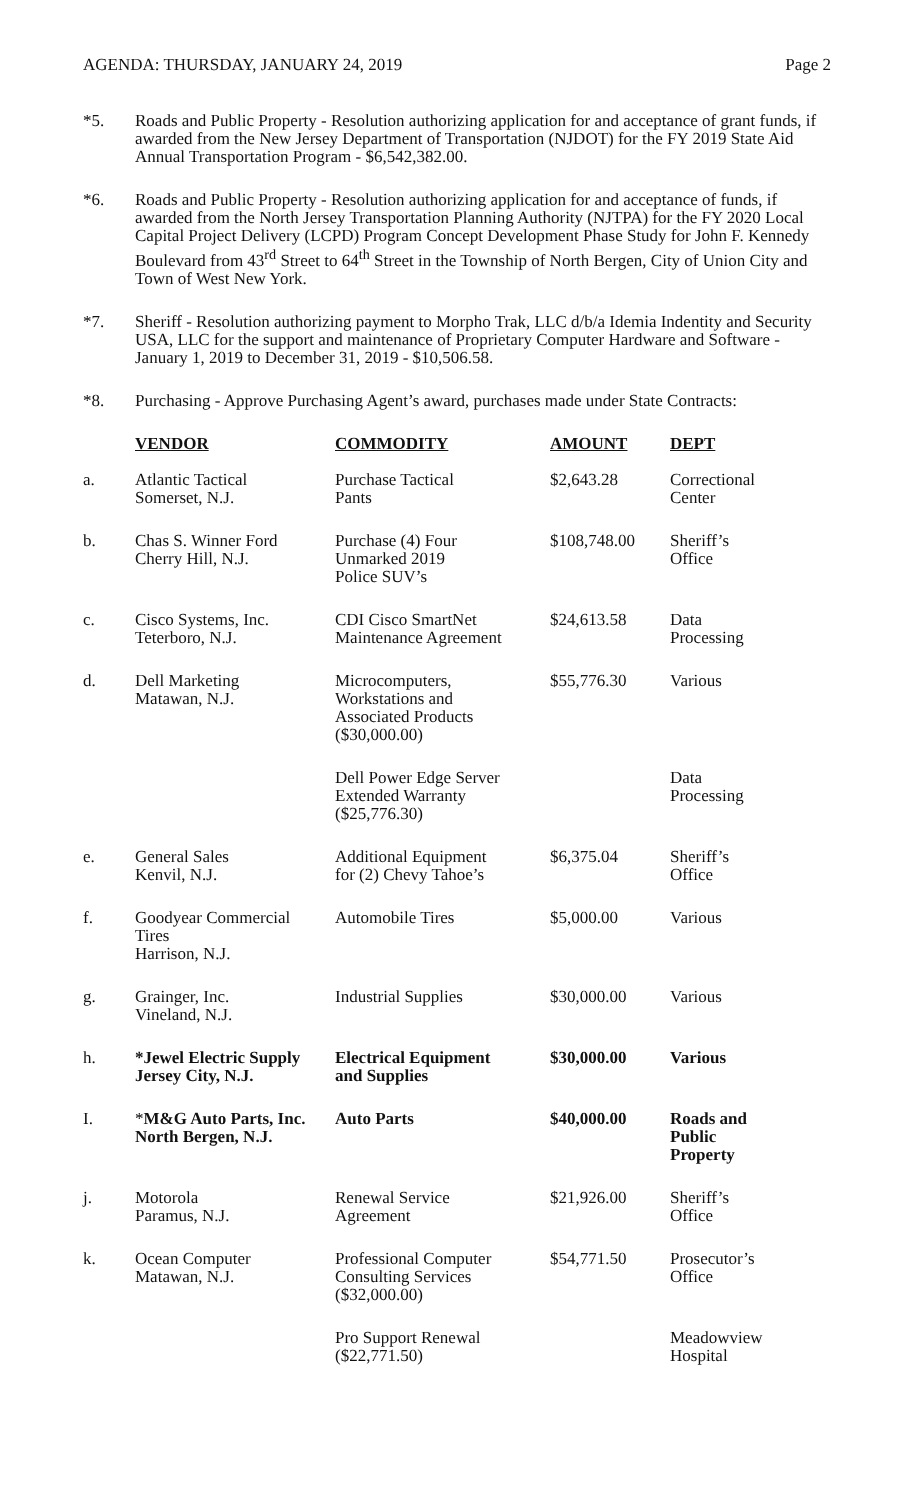AGENDA: THURSDAY, JANUARY 24, 2019 Page 2
*5. Roads and Public Property - Resolution authorizing application for and acceptance of grant funds, if awarded from the New Jersey Department of Transportation (NJDOT) for the FY 2019 State Aid Annual Transportation Program - $6,542,382.00.
*6. Roads and Public Property - Resolution authorizing application for and acceptance of funds, if awarded from the North Jersey Transportation Planning Authority (NJTPA) for the FY 2020 Local Capital Project Delivery (LCPD) Program Concept Development Phase Study for John F. Kennedy Boulevard from 43<sup>rd</sup> Street to 64<sup>th</sup> Street in the Township of North Bergen, City of Union City and Town of West New York.
*7. Sheriff - Resolution authorizing payment to Morpho Trak, LLC d/b/a Idemia Indentity and Security USA, LLC for the support and maintenance of Proprietary Computer Hardware and Software - January 1, 2019 to December 31, 2019 - $10,506.58.
*8. Purchasing - Approve Purchasing Agent’s award, purchases made under State Contracts:
| | VENDOR | COMMODITY | AMOUNT | DEPT |
| a. | Atlantic Tactical Somerset, N.J. | Purchase Tactical Pants | $2,643.28 | Correctional Center |
| b. | Chas S. Winner Ford Cherry Hill, N.J. | Purchase (4) Four Unmarked 2019 Police SUV’s | $108,748.00 | Sheriff’s Office |
| c. | Cisco Systems, Inc. Teterboro, N.J. | CDI Cisco SmartNet Maintenance Agreement | $24,613.58 | Data Processing |
| d. | Dell Marketing Matawan, N.J. | Microcomputers, Workstations and Associated Products ($30,000.00) | $55,776.30 | Various |
| | | Dell Power Edge Server Extended Warranty ($25,776.30) | | Data Processing |
| e. | General Sales Kenvil, N.J. | Additional Equipment for (2) Chevy Tahoe’s | $6,375.04 | Sheriff’s Office |
| f. | Goodyear Commercial Tires Harrison, N.J. | Automobile Tires | $5,000.00 | Various |
| g. | Grainger, Inc. Vineland, N.J. | Industrial Supplies | $30,000.00 | Various |
| h. | *Jewel Electric Supply Jersey City, N.J. | Electrical Equipment and Supplies | $30,000.00 | Various |
| I. | * M&G Auto Parts, Inc. North Bergen, N.J. | Auto Parts | $40,000.00 | Roads and Public Property |
| j. | Motorola Paramus, N.J. | Renewal Service Agreement | $21,926.00 | Sheriff’s Office |
| k. | Ocean Computer Matawan, N.J. | Professional Computer Consulting Services ($32,000.00) | $54,771.50 | Prosecutor’s Office |
| | | Pro Support Renewal ($22,771.50) | | Meadowview Hospital |